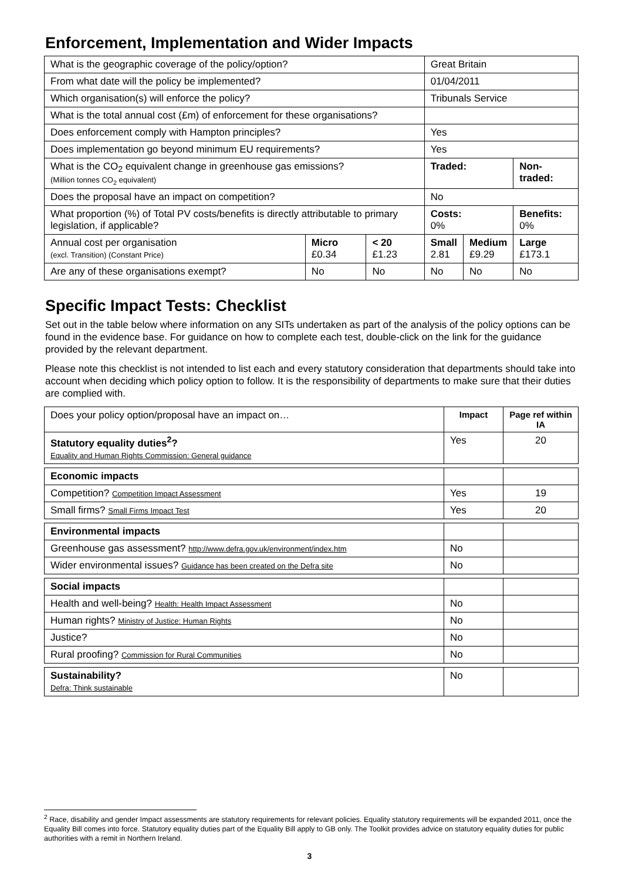Enforcement, Implementation and Wider Impacts
| What is the geographic coverage of the policy/option? | | | Great Britain | | |
| From what date will the policy be implemented? | | | 01/04/2011 | | |
| Which organisation(s) will enforce the policy? | | | Tribunals Service | | |
| What is the total annual cost (£m) of enforcement for these organisations? | | | | | |
| Does enforcement comply with Hampton principles? | | | Yes | | |
| Does implementation go beyond minimum EU requirements? | | | Yes | | |
| What is the CO<sub>2</sub> equivalent change in greenhouse gas emissions? (Million tonnes CO<sub>2</sub> equivalent) | | | Traded: | | Non-traded: |
| Does the proposal have an impact on competition? | | | No | | |
| What proportion (%) of Total PV costs/benefits is directly attributable to primary legislation, if applicable? | | | Costs: 0% | | Benefits: 0% |
| Annual cost per organisation (excl. Transition) (Constant Price) | Micro £0.34 | < 20 £1.23 | Small 2.81 | Medium £9.29 | Large £173.1 |
| Are any of these organisations exempt? | No | No | No | No | No |
Specific Impact Tests: Checklist
Set out in the table below where information on any SITs undertaken as part of the analysis of the policy options can be found in the evidence base. For guidance on how to complete each test, double-click on the link for the guidance provided by the relevant department.
Please note this checklist is not intended to list each and every statutory consideration that departments should take into account when deciding which policy option to follow. It is the responsibility of departments to make sure that their duties are complied with.
| Does your policy option/proposal have an impact on… | Impact | Page ref within IA |
| Statutory equality duties<sup>2</sup>? Equality and Human Rights Commission: General guidance | Yes | 20 |
| Economic impacts | | |
| Competition? Competition Impact Assessment | Yes | 19 |
| Small firms? Small Firms Impact Test | Yes | 20 |
| Environmental impacts | | |
| Greenhouse gas assessment? http://www.defra.gov.uk/environment/index.htm | No | |
| Wider environmental issues? Guidance has been created on the Defra site | No | |
| Social impacts | | |
| Health and well-being? Health: Health Impact Assessment | No | |
| Human rights? Ministry of Justice: Human Rights | No | |
| Justice? | No | |
| Rural proofing? Commission for Rural Communities | No | |
| Sustainability? Defra: Think sustainable | No | |
<sup>2</sup> Race, disability and gender Impact assessments are statutory requirements for relevant policies. Equality statutory requirements will be expanded 2011, once the Equality Bill comes into force. Statutory equality duties part of the Equality Bill apply to GB only. The Toolkit provides advice on statutory equality duties for public authorities with a remit in Northern Ireland.
3